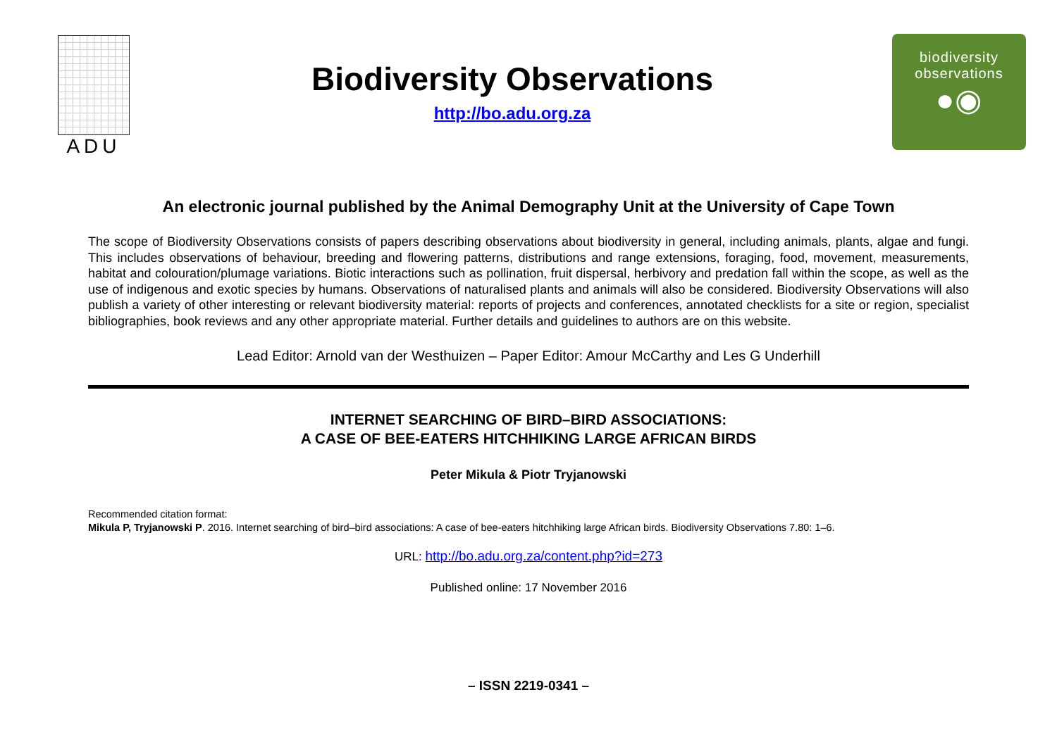ADU
Biodiversity Observations
http://bo.adu.org.za
biodiversity
observations
●◉
An electronic journal published by the Animal Demography Unit at the University of Cape Town
The scope of Biodiversity Observations consists of papers describing observations about biodiversity in general, including animals, plants, algae and fungi. This includes observations of behaviour, breeding and flowering patterns, distributions and range extensions, foraging, food, movement, measurements, habitat and colouration/plumage variations. Biotic interactions such as pollination, fruit dispersal, herbivory and predation fall within the scope, as well as the use of indigenous and exotic species by humans. Observations of naturalised plants and animals will also be considered. Biodiversity Observations will also publish a variety of other interesting or relevant biodiversity material: reports of projects and conferences, annotated checklists for a site or region, specialist bibliographies, book reviews and any other appropriate material. Further details and guidelines to authors are on this website.
Lead Editor: Arnold van der Westhuizen – Paper Editor: Amour McCarthy and Les G Underhill
INTERNET SEARCHING OF BIRD–BIRD ASSOCIATIONS:
A CASE OF BEE-EATERS HITCHHIKING LARGE AFRICAN BIRDS
Peter Mikula & Piotr Tryjanowski
Recommended citation format:
Mikula P, Tryjanowski P. 2016. Internet searching of bird–bird associations: A case of bee-eaters hitchhiking large African birds. Biodiversity Observations 7.80: 1–6.
URL: http://bo.adu.org.za/content.php?id=273
Published online: 17 November 2016
– ISSN 2219-0341 –